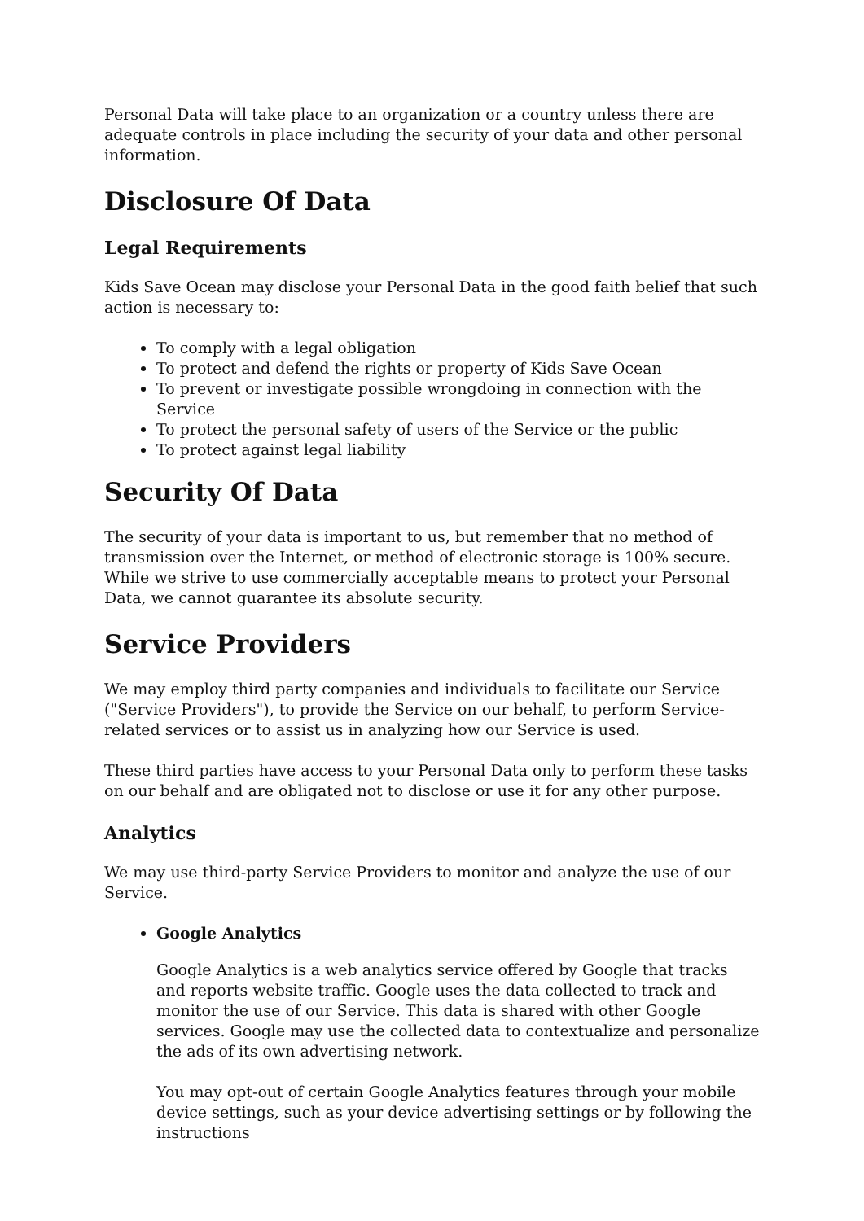Personal Data will take place to an organization or a country unless there are adequate controls in place including the security of your data and other personal information.
Disclosure Of Data
Legal Requirements
Kids Save Ocean may disclose your Personal Data in the good faith belief that such action is necessary to:
To comply with a legal obligation
To protect and defend the rights or property of Kids Save Ocean
To prevent or investigate possible wrongdoing in connection with the Service
To protect the personal safety of users of the Service or the public
To protect against legal liability
Security Of Data
The security of your data is important to us, but remember that no method of transmission over the Internet, or method of electronic storage is 100% secure. While we strive to use commercially acceptable means to protect your Personal Data, we cannot guarantee its absolute security.
Service Providers
We may employ third party companies and individuals to facilitate our Service ("Service Providers"), to provide the Service on our behalf, to perform Service-related services or to assist us in analyzing how our Service is used.
These third parties have access to your Personal Data only to perform these tasks on our behalf and are obligated not to disclose or use it for any other purpose.
Analytics
We may use third-party Service Providers to monitor and analyze the use of our Service.
Google Analytics
Google Analytics is a web analytics service offered by Google that tracks and reports website traffic. Google uses the data collected to track and monitor the use of our Service. This data is shared with other Google services. Google may use the collected data to contextualize and personalize the ads of its own advertising network.
You may opt-out of certain Google Analytics features through your mobile device settings, such as your device advertising settings or by following the instructions